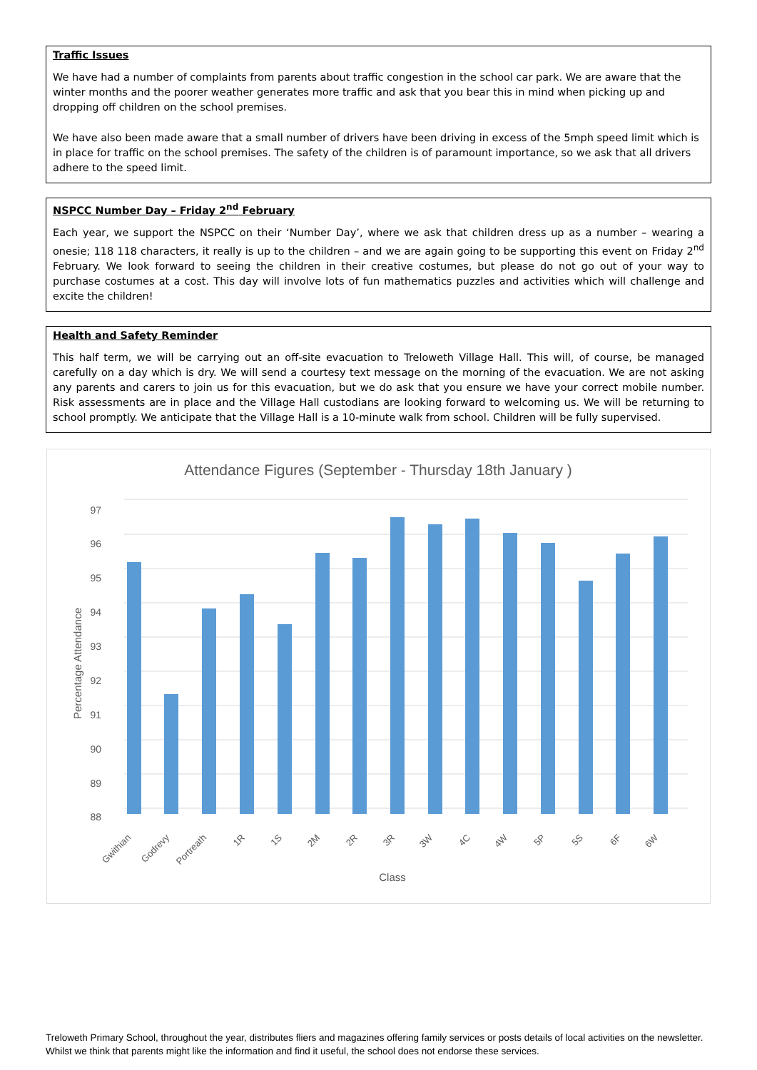Traffic Issues
We have had a number of complaints from parents about traffic congestion in the school car park. We are aware that the winter months and the poorer weather generates more traffic and ask that you bear this in mind when picking up and dropping off children on the school premises.
We have also been made aware that a small number of drivers have been driving in excess of the 5mph speed limit which is in place for traffic on the school premises. The safety of the children is of paramount importance, so we ask that all drivers adhere to the speed limit.
NSPCC Number Day – Friday 2<sup>nd</sup> February
Each year, we support the NSPCC on their ‘Number Day’, where we ask that children dress up as a number – wearing a onesie; 118 118 characters, it really is up to the children – and we are again going to be supporting this event on Friday 2<sup>nd</sup> February. We look forward to seeing the children in their creative costumes, but please do not go out of your way to purchase costumes at a cost. This day will involve lots of fun mathematics puzzles and activities which will challenge and excite the children!
Health and Safety Reminder
This half term, we will be carrying out an off-site evacuation to Treloweth Village Hall. This will, of course, be managed carefully on a day which is dry. We will send a courtesy text message on the morning of the evacuation. We are not asking any parents and carers to join us for this evacuation, but we do ask that you ensure we have your correct mobile number. Risk assessments are in place and the Village Hall custodians are looking forward to welcoming us. We will be returning to school promptly. We anticipate that the Village Hall is a 10-minute walk from school. Children will be fully supervised.
Attendance Figures (September - Thursday 18th January )
97
96
95
94
93
92
91
90
89
88
Percentage Attendance
Gwithian
Godrevy
Portreath
1R
1S
2M
2R
3R
3W
4C
4W
5P
5S
6F
6W
Class
Treloweth Primary School, throughout the year, distributes fliers and magazines offering family services or posts details of local activities on the newsletter. Whilst we think that parents might like the information and find it useful, the school does not endorse these services.